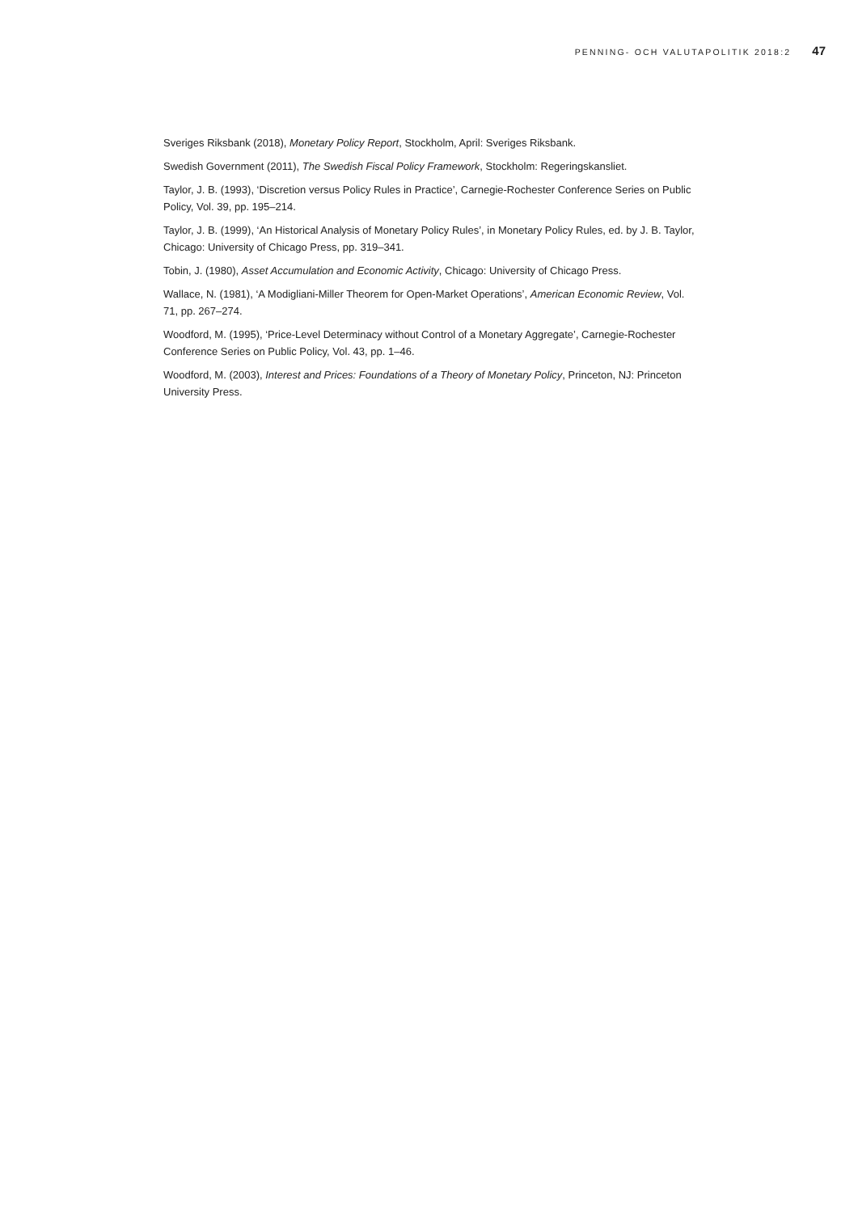PENNING- OCH VALUTAPOLITIK 2018:2 47
Sveriges Riksbank (2018), Monetary Policy Report, Stockholm, April: Sveriges Riksbank.
Swedish Government (2011), The Swedish Fiscal Policy Framework, Stockholm: Regeringskansliet.
Taylor, J. B. (1993), ‘Discretion versus Policy Rules in Practice’, Carnegie-Rochester Conference Series on Public Policy, Vol. 39, pp. 195–214.
Taylor, J. B. (1999), ‘An Historical Analysis of Monetary Policy Rules’, in Monetary Policy Rules, ed. by J. B. Taylor, Chicago: University of Chicago Press, pp. 319–341.
Tobin, J. (1980), Asset Accumulation and Economic Activity, Chicago: University of Chicago Press.
Wallace, N. (1981), ‘A Modigliani-Miller Theorem for Open-Market Operations’, American Economic Review, Vol. 71, pp. 267–274.
Woodford, M. (1995), ‘Price-Level Determinacy without Control of a Monetary Aggregate’, Carnegie-Rochester Conference Series on Public Policy, Vol. 43, pp. 1–46.
Woodford, M. (2003), Interest and Prices: Foundations of a Theory of Monetary Policy, Princeton, NJ: Princeton University Press.